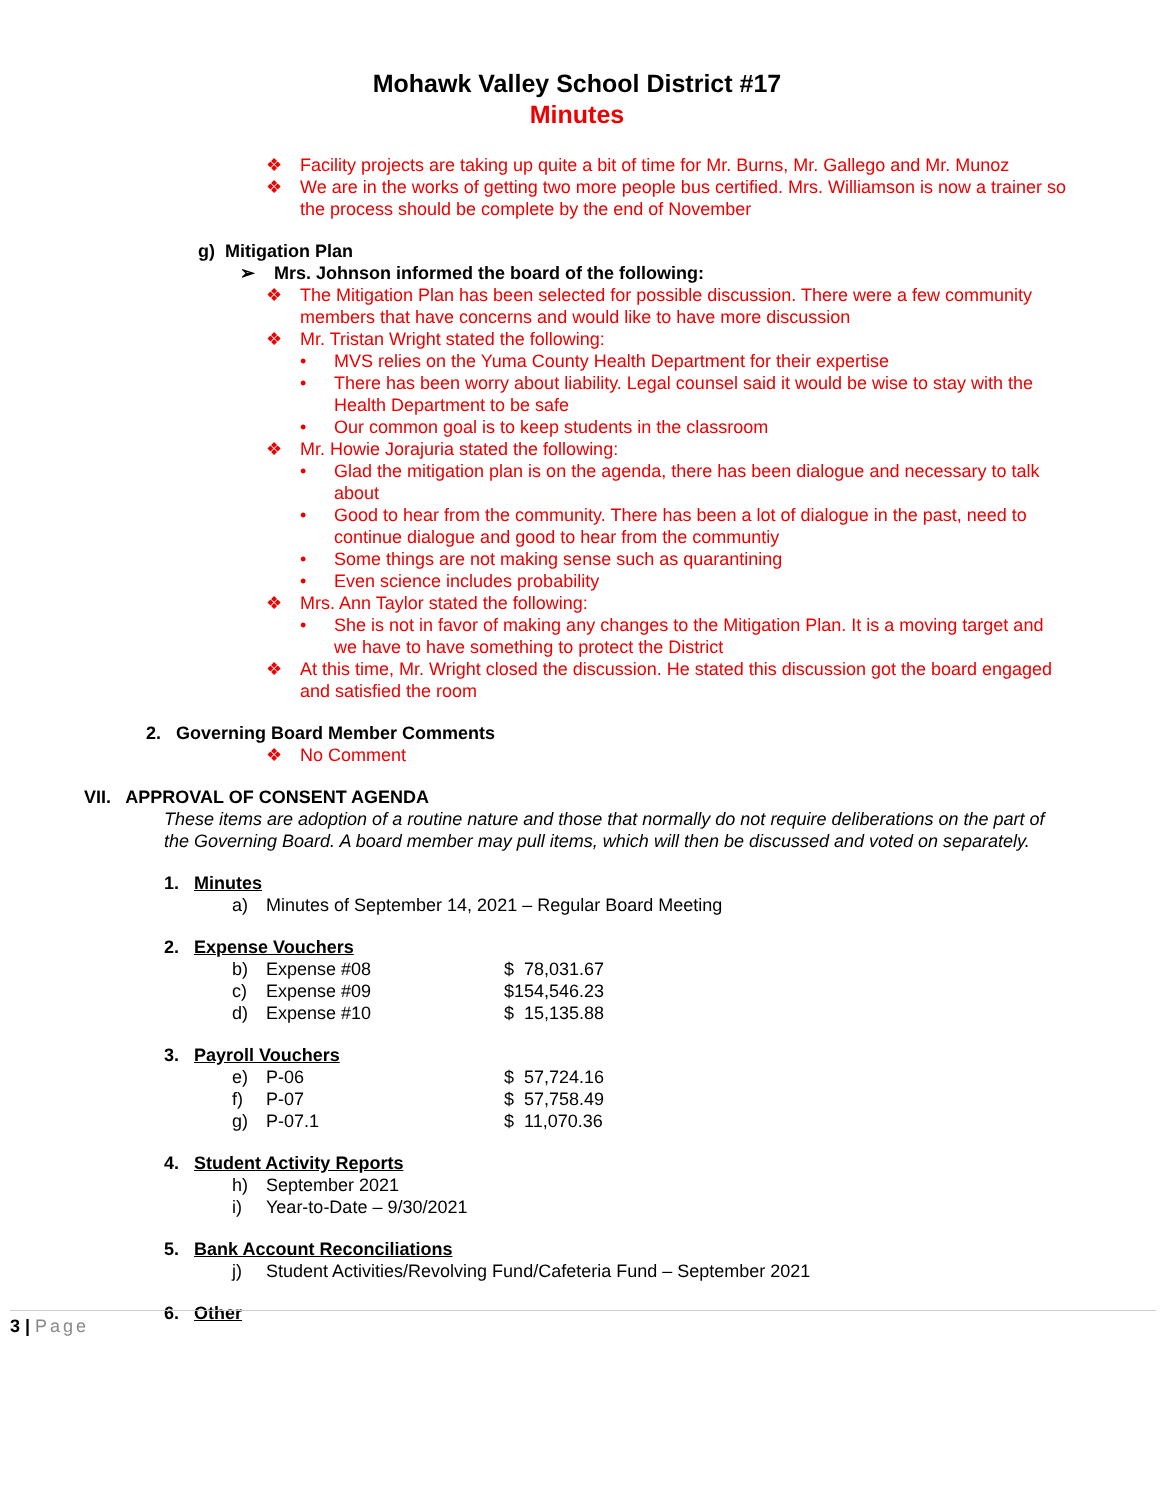Mohawk Valley School District #17
Minutes
❖ Facility projects are taking up quite a bit of time for Mr. Burns, Mr. Gallego and Mr. Munoz
❖ We are in the works of getting two more people bus certified. Mrs. Williamson is now a trainer so the process should be complete by the end of November
g) Mitigation Plan
➢ Mrs. Johnson informed the board of the following:
❖ The Mitigation Plan has been selected for possible discussion. There were a few community members that have concerns and would like to have more discussion
❖ Mr. Tristan Wright stated the following:
• MVS relies on the Yuma County Health Department for their expertise
• There has been worry about liability. Legal counsel said it would be wise to stay with the Health Department to be safe
• Our common goal is to keep students in the classroom
❖ Mr. Howie Jorajuria stated the following:
• Glad the mitigation plan is on the agenda, there has been dialogue and necessary to talk about
• Good to hear from the community. There has been a lot of dialogue in the past, need to continue dialogue and good to hear from the communtiy
• Some things are not making sense such as quarantining
• Even science includes probability
❖ Mrs. Ann Taylor stated the following:
• She is not in favor of making any changes to the Mitigation Plan. It is a moving target and we have to have something to protect the District
❖ At this time, Mr. Wright closed the discussion. He stated this discussion got the board engaged and satisfied the room
2. Governing Board Member Comments
❖ No Comment
VII. APPROVAL OF CONSENT AGENDA
These items are adoption of a routine nature and those that normally do not require deliberations on the part of the Governing Board. A board member may pull items, which will then be discussed and voted on separately.
1. Minutes
a) Minutes of September 14, 2021 – Regular Board Meeting
2. Expense Vouchers
b) Expense #08 $ 78,031.67
c) Expense #09 $154,546.23
d) Expense #10 $ 15,135.88
3. Payroll Vouchers
e) P-06 $ 57,724.16
f) P-07 $ 57,758.49
g) P-07.1 $ 11,070.36
4. Student Activity Reports
h) September 2021
i) Year-to-Date – 9/30/2021
5. Bank Account Reconciliations
j) Student Activities/Revolving Fund/Cafeteria Fund – September 2021
6. Other
3 | Page